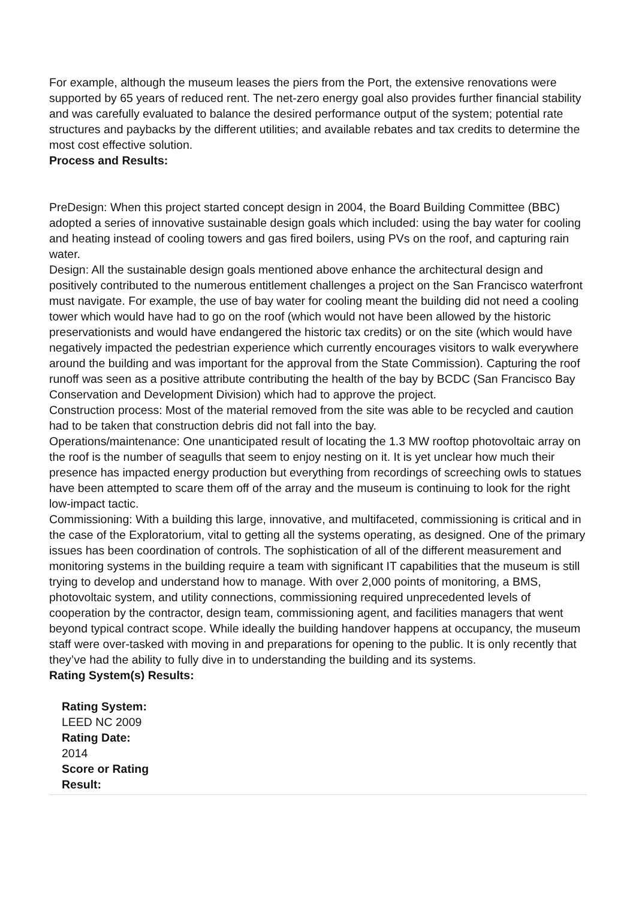For example, although the museum leases the piers from the Port, the extensive renovations were supported by 65 years of reduced rent. The net-zero energy goal also provides further financial stability and was carefully evaluated to balance the desired performance output of the system; potential rate structures and paybacks by the different utilities; and available rebates and tax credits to determine the most cost effective solution.
Process and Results:
PreDesign: When this project started concept design in 2004, the Board Building Committee (BBC) adopted a series of innovative sustainable design goals which included: using the bay water for cooling and heating instead of cooling towers and gas fired boilers, using PVs on the roof, and capturing rain water.
Design: All the sustainable design goals mentioned above enhance the architectural design and positively contributed to the numerous entitlement challenges a project on the San Francisco waterfront must navigate. For example, the use of bay water for cooling meant the building did not need a cooling tower which would have had to go on the roof (which would not have been allowed by the historic preservationists and would have endangered the historic tax credits) or on the site (which would have negatively impacted the pedestrian experience which currently encourages visitors to walk everywhere around the building and was important for the approval from the State Commission). Capturing the roof runoff was seen as a positive attribute contributing the health of the bay by BCDC (San Francisco Bay Conservation and Development Division) which had to approve the project.
Construction process: Most of the material removed from the site was able to be recycled and caution had to be taken that construction debris did not fall into the bay.
Operations/maintenance: One unanticipated result of locating the 1.3 MW rooftop photovoltaic array on the roof is the number of seagulls that seem to enjoy nesting on it. It is yet unclear how much their presence has impacted energy production but everything from recordings of screeching owls to statues have been attempted to scare them off of the array and the museum is continuing to look for the right low-impact tactic.
Commissioning: With a building this large, innovative, and multifaceted, commissioning is critical and in the case of the Exploratorium, vital to getting all the systems operating, as designed. One of the primary issues has been coordination of controls. The sophistication of all of the different measurement and monitoring systems in the building require a team with significant IT capabilities that the museum is still trying to develop and understand how to manage. With over 2,000 points of monitoring, a BMS, photovoltaic system, and utility connections, commissioning required unprecedented levels of cooperation by the contractor, design team, commissioning agent, and facilities managers that went beyond typical contract scope. While ideally the building handover happens at occupancy, the museum staff were over-tasked with moving in and preparations for opening to the public. It is only recently that they’ve had the ability to fully dive in to understanding the building and its systems.
Rating System(s) Results:
Rating System:
LEED NC 2009
Rating Date:
2014
Score or Rating Result: